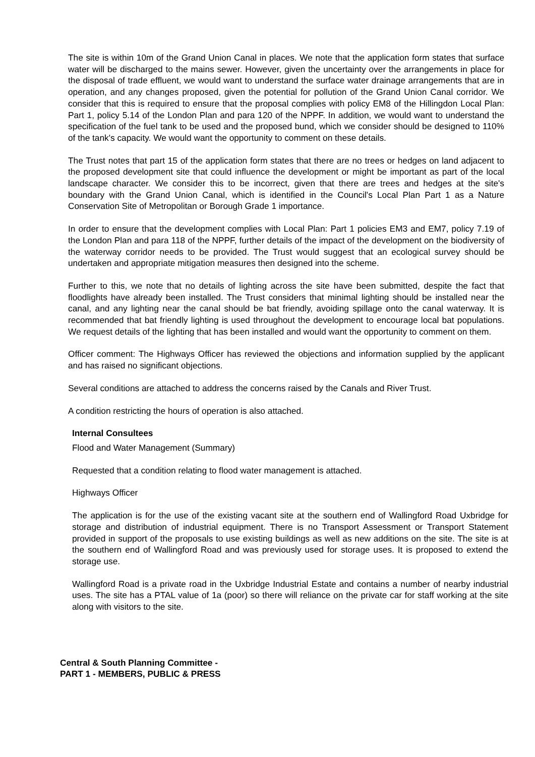The site is within 10m of the Grand Union Canal in places. We note that the application form states that surface water will be discharged to the mains sewer. However, given the uncertainty over the arrangements in place for the disposal of trade effluent, we would want to understand the surface water drainage arrangements that are in operation, and any changes proposed, given the potential for pollution of the Grand Union Canal corridor. We consider that this is required to ensure that the proposal complies with policy EM8 of the Hillingdon Local Plan: Part 1, policy 5.14 of the London Plan and para 120 of the NPPF. In addition, we would want to understand the specification of the fuel tank to be used and the proposed bund, which we consider should be designed to 110% of the tank's capacity. We would want the opportunity to comment on these details.
The Trust notes that part 15 of the application form states that there are no trees or hedges on land adjacent to the proposed development site that could influence the development or might be important as part of the local landscape character. We consider this to be incorrect, given that there are trees and hedges at the site's boundary with the Grand Union Canal, which is identified in the Council's Local Plan Part 1 as a Nature Conservation Site of Metropolitan or Borough Grade 1 importance.
In order to ensure that the development complies with Local Plan: Part 1 policies EM3 and EM7, policy 7.19 of the London Plan and para 118 of the NPPF, further details of the impact of the development on the biodiversity of the waterway corridor needs to be provided. The Trust would suggest that an ecological survey should be undertaken and appropriate mitigation measures then designed into the scheme.
Further to this, we note that no details of lighting across the site have been submitted, despite the fact that floodlights have already been installed. The Trust considers that minimal lighting should be installed near the canal, and any lighting near the canal should be bat friendly, avoiding spillage onto the canal waterway. It is recommended that bat friendly lighting is used throughout the development to encourage local bat populations. We request details of the lighting that has been installed and would want the opportunity to comment on them.
Officer comment: The Highways Officer has reviewed the objections and information supplied by the applicant and has raised no significant objections.
Several conditions are attached to address the concerns raised by the Canals and River Trust.
A condition restricting the hours of operation is also attached.
Internal Consultees
Flood and Water Management (Summary)
Requested that a condition relating to flood water management is attached.
Highways Officer
The application is for the use of the existing vacant site at the southern end of Wallingford Road Uxbridge for storage and distribution of industrial equipment. There is no Transport Assessment or Transport Statement provided in support of the proposals to use existing buildings as well as new additions on the site. The site is at the southern end of Wallingford Road and was previously used for storage uses. It is proposed to extend the storage use.
Wallingford Road is a private road in the Uxbridge Industrial Estate and contains a number of nearby industrial uses. The site has a PTAL value of 1a (poor) so there will reliance on the private car for staff working at the site along with visitors to the site.
Central & South Planning Committee -
PART 1 - MEMBERS, PUBLIC & PRESS